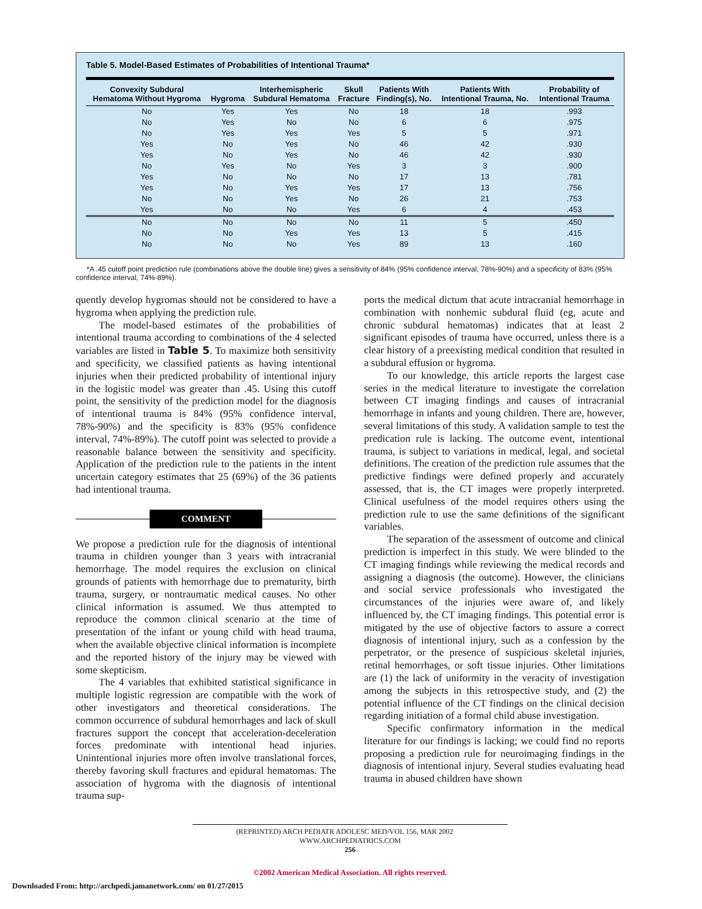Table 5. Model-Based Estimates of Probabilities of Intentional Trauma*
| Convexity Subdural Hematoma Without Hygroma | Hygroma | Interhemispheric Subdural Hematoma | Skull Fracture | Patients With Finding(s), No. | Patients With Intentional Trauma, No. | Probability of Intentional Trauma |
| --- | --- | --- | --- | --- | --- | --- |
| No | Yes | Yes | No | 18 | 18 | .993 |
| No | Yes | No | No | 6 | 6 | .975 |
| No | Yes | Yes | Yes | 5 | 5 | .971 |
| Yes | No | Yes | No | 46 | 42 | .930 |
| Yes | No | Yes | No | 46 | 42 | .930 |
| No | Yes | No | Yes | 3 | 3 | .900 |
| Yes | No | No | No | 17 | 13 | .781 |
| Yes | No | Yes | Yes | 17 | 13 | .756 |
| No | No | Yes | No | 26 | 21 | .753 |
| Yes | No | No | Yes | 6 | 4 | .453 |
| No | No | No | No | 11 | 5 | .450 |
| No | No | Yes | Yes | 13 | 5 | .415 |
| No | No | No | Yes | 89 | 13 | .160 |
*A .45 cutoff point prediction rule (combinations above the double line) gives a sensitivity of 84% (95% confidence interval, 78%-90%) and a specificity of 83% (95% confidence interval, 74%-89%).
quently develop hygromas should not be considered to have a hygroma when applying the prediction rule.
The model-based estimates of the probabilities of intentional trauma according to combinations of the 4 selected variables are listed in Table 5. To maximize both sensitivity and specificity, we classified patients as having intentional injuries when their predicted probability of intentional injury in the logistic model was greater than .45. Using this cutoff point, the sensitivity of the prediction model for the diagnosis of intentional trauma is 84% (95% confidence interval, 78%-90%) and the specificity is 83% (95% confidence interval, 74%-89%). The cutoff point was selected to provide a reasonable balance between the sensitivity and specificity. Application of the prediction rule to the patients in the intent uncertain category estimates that 25 (69%) of the 36 patients had intentional trauma.
COMMENT
We propose a prediction rule for the diagnosis of intentional trauma in children younger than 3 years with intracranial hemorrhage. The model requires the exclusion on clinical grounds of patients with hemorrhage due to prematurity, birth trauma, surgery, or nontraumatic medical causes. No other clinical information is assumed. We thus attempted to reproduce the common clinical scenario at the time of presentation of the infant or young child with head trauma, when the available objective clinical information is incomplete and the reported history of the injury may be viewed with some skepticism.
The 4 variables that exhibited statistical significance in multiple logistic regression are compatible with the work of other investigators and theoretical considerations. The common occurrence of subdural hemorrhages and lack of skull fractures support the concept that acceleration-deceleration forces predominate with intentional head injuries. Unintentional injuries more often involve translational forces, thereby favoring skull fractures and epidural hematomas. The association of hygroma with the diagnosis of intentional trauma sup-
ports the medical dictum that acute intracranial hemorrhage in combination with nonhemic subdural fluid (eg, acute and chronic subdural hematomas) indicates that at least 2 significant episodes of trauma have occurred, unless there is a clear history of a preexisting medical condition that resulted in a subdural effusion or hygroma.
To our knowledge, this article reports the largest case series in the medical literature to investigate the correlation between CT imaging findings and causes of intracranial hemorrhage in infants and young children. There are, however, several limitations of this study. A validation sample to test the predication rule is lacking. The outcome event, intentional trauma, is subject to variations in medical, legal, and societal definitions. The creation of the prediction rule assumes that the predictive findings were defined properly and accurately assessed, that is, the CT images were properly interpreted. Clinical usefulness of the model requires others using the prediction rule to use the same definitions of the significant variables.
The separation of the assessment of outcome and clinical prediction is imperfect in this study. We were blinded to the CT imaging findings while reviewing the medical records and assigning a diagnosis (the outcome). However, the clinicians and social service professionals who investigated the circumstances of the injuries were aware of, and likely influenced by, the CT imaging findings. This potential error is mitigated by the use of objective factors to assure a correct diagnosis of intentional injury, such as a confession by the perpetrator, or the presence of suspicious skeletal injuries, retinal hemorrhages, or soft tissue injuries. Other limitations are (1) the lack of uniformity in the veracity of investigation among the subjects in this retrospective study, and (2) the potential influence of the CT findings on the clinical decision regarding initiation of a formal child abuse investigation.
Specific confirmatory information in the medical literature for our findings is lacking; we could find no reports proposing a prediction rule for neuroimaging findings in the diagnosis of intentional injury. Several studies evaluating head trauma in abused children have shown
(REPRINTED) ARCH PEDIATR ADOLESC MED/VOL 156, MAR 2002 WWW.ARCHPEDIATRICS.COM
256
©2002 American Medical Association. All rights reserved.
Downloaded From: http://archpedi.jamanetwork.com/ on 01/27/2015